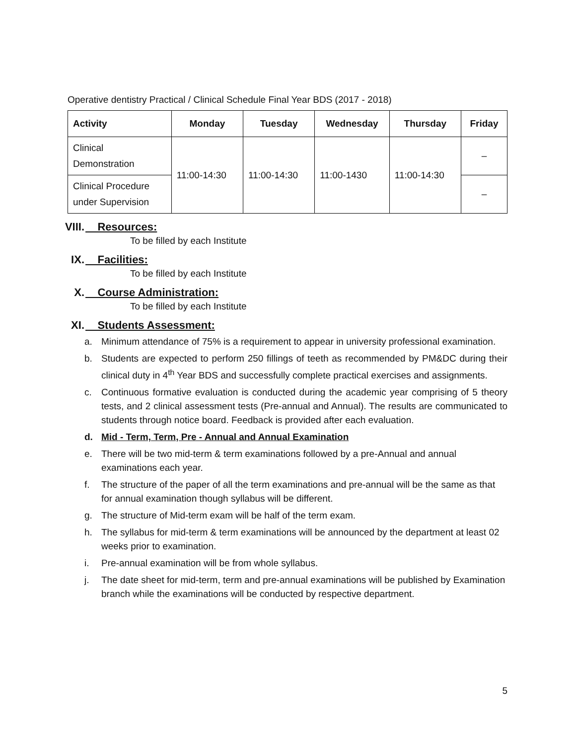Operative dentistry Practical / Clinical Schedule Final Year BDS (2017 - 2018)
| Activity | Monday | Tuesday | Wednesday | Thursday | Friday |
| --- | --- | --- | --- | --- | --- |
| Clinical Demonstration | 11:00-14:30 | 11:00-14:30 | 11:00-1430 | 11:00-14:30 | – |
| Clinical Procedure under Supervision | | | | | – |
VIII. Resources:
To be filled by each Institute
IX. Facilities:
To be filled by each Institute
X. Course Administration:
To be filled by each Institute
XI. Students Assessment:
a. Minimum attendance of 75% is a requirement to appear in university professional examination.
b. Students are expected to perform 250 fillings of teeth as recommended by PM&DC during their clinical duty in 4<sup>th</sup> Year BDS and successfully complete practical exercises and assignments.
c. Continuous formative evaluation is conducted during the academic year comprising of 5 theory tests, and 2 clinical assessment tests (Pre-annual and Annual). The results are communicated to students through notice board. Feedback is provided after each evaluation.
d. Mid - Term, Term, Pre - Annual and Annual Examination
e. There will be two mid-term & term examinations followed by a pre-Annual and annual examinations each year.
f. The structure of the paper of all the term examinations and pre-annual will be the same as that for annual examination though syllabus will be different.
g. The structure of Mid-term exam will be half of the term exam.
h. The syllabus for mid-term & term examinations will be announced by the department at least 02 weeks prior to examination.
i. Pre-annual examination will be from whole syllabus.
j. The date sheet for mid-term, term and pre-annual examinations will be published by Examination branch while the examinations will be conducted by respective department.
5